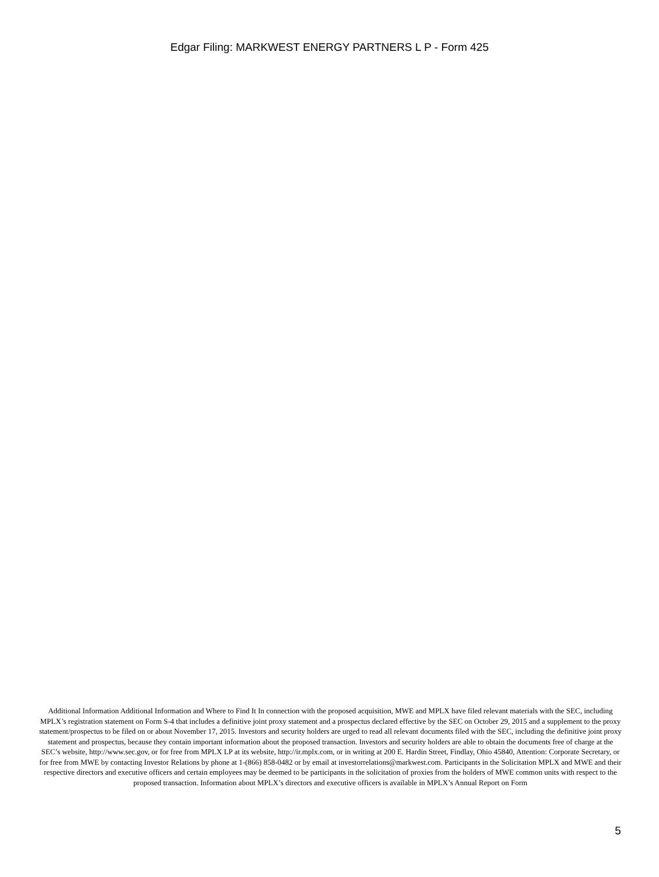Edgar Filing: MARKWEST ENERGY PARTNERS L P - Form 425
Additional Information Additional Information and Where to Find It In connection with the proposed acquisition, MWE and MPLX have filed relevant materials with the SEC, including MPLX’s registration statement on Form S-4 that includes a definitive joint proxy statement and a prospectus declared effective by the SEC on October 29, 2015 and a supplement to the proxy statement/prospectus to be filed on or about November 17, 2015. Investors and security holders are urged to read all relevant documents filed with the SEC, including the definitive joint proxy statement and prospectus, because they contain important information about the proposed transaction. Investors and security holders are able to obtain the documents free of charge at the SEC’s website, http://www.sec.gov, or for free from MPLX LP at its website, http://ir.mplx.com, or in writing at 200 E. Hardin Street, Findlay, Ohio 45840, Attention: Corporate Secretary, or for free from MWE by contacting Investor Relations by phone at 1-(866) 858-0482 or by email at investorrelations@markwest.com. Participants in the Solicitation MPLX and MWE and their respective directors and executive officers and certain employees may be deemed to be participants in the solicitation of proxies from the holders of MWE common units with respect to the proposed transaction. Information about MPLX’s directors and executive officers is available in MPLX’s Annual Report on Form
5